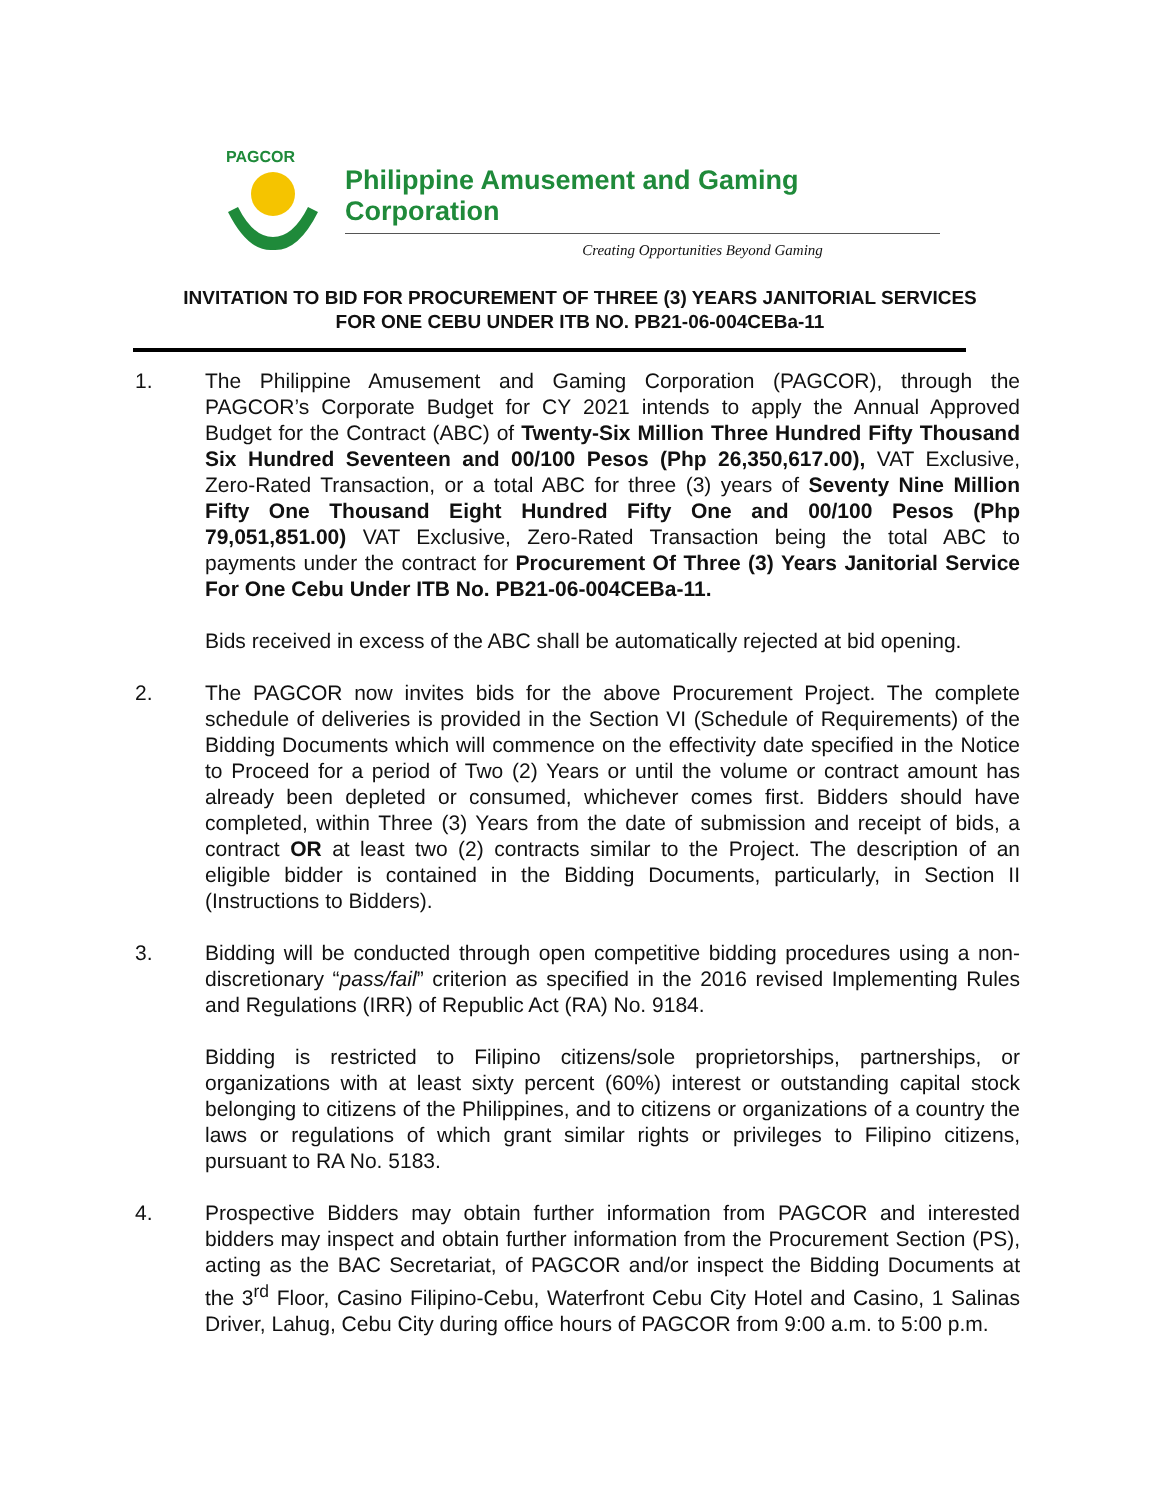PAGCOR
Philippine Amusement and Gaming Corporation
Creating Opportunities Beyond Gaming
INVITATION TO BID FOR PROCUREMENT OF THREE (3) YEARS JANITORIAL SERVICES
FOR ONE CEBU UNDER ITB NO. PB21-06-004CEBa-11
1. The Philippine Amusement and Gaming Corporation (PAGCOR), through the PAGCOR’s Corporate Budget for CY 2021 intends to apply the Annual Approved Budget for the Contract (ABC) of Twenty-Six Million Three Hundred Fifty Thousand Six Hundred Seventeen and 00/100 Pesos (Php 26,350,617.00), VAT Exclusive, Zero-Rated Transaction, or a total ABC for three (3) years of Seventy Nine Million Fifty One Thousand Eight Hundred Fifty One and 00/100 Pesos (Php 79,051,851.00) VAT Exclusive, Zero-Rated Transaction being the total ABC to payments under the contract for Procurement Of Three (3) Years Janitorial Service For One Cebu Under ITB No. PB21-06-004CEBa-11.
Bids received in excess of the ABC shall be automatically rejected at bid opening.
2. The PAGCOR now invites bids for the above Procurement Project. The complete schedule of deliveries is provided in the Section VI (Schedule of Requirements) of the Bidding Documents which will commence on the effectivity date specified in the Notice to Proceed for a period of Two (2) Years or until the volume or contract amount has already been depleted or consumed, whichever comes first. Bidders should have completed, within Three (3) Years from the date of submission and receipt of bids, a contract OR at least two (2) contracts similar to the Project. The description of an eligible bidder is contained in the Bidding Documents, particularly, in Section II (Instructions to Bidders).
3. Bidding will be conducted through open competitive bidding procedures using a non-discretionary “pass/fail” criterion as specified in the 2016 revised Implementing Rules and Regulations (IRR) of Republic Act (RA) No. 9184.
Bidding is restricted to Filipino citizens/sole proprietorships, partnerships, or organizations with at least sixty percent (60%) interest or outstanding capital stock belonging to citizens of the Philippines, and to citizens or organizations of a country the laws or regulations of which grant similar rights or privileges to Filipino citizens, pursuant to RA No. 5183.
4. Prospective Bidders may obtain further information from PAGCOR and interested bidders may inspect and obtain further information from the Procurement Section (PS), acting as the BAC Secretariat, of PAGCOR and/or inspect the Bidding Documents at the 3<sup>rd</sup> Floor, Casino Filipino-Cebu, Waterfront Cebu City Hotel and Casino, 1 Salinas Driver, Lahug, Cebu City during office hours of PAGCOR from 9:00 a.m. to 5:00 p.m.